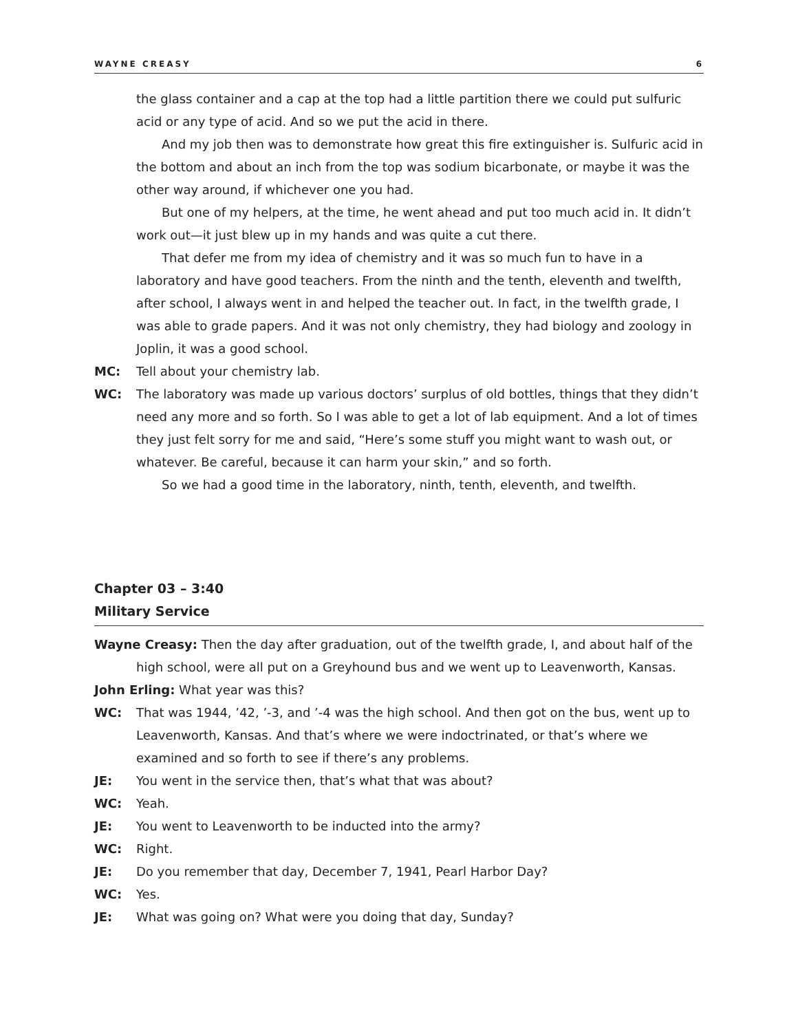WAYNE CREASY 6
the glass container and a cap at the top had a little partition there we could put sulfuric acid or any type of acid. And so we put the acid in there.
And my job then was to demonstrate how great this fire extinguisher is. Sulfuric acid in the bottom and about an inch from the top was sodium bicarbonate, or maybe it was the other way around, if whichever one you had.
But one of my helpers, at the time, he went ahead and put too much acid in. It didn’t work out—it just blew up in my hands and was quite a cut there.
That defer me from my idea of chemistry and it was so much fun to have in a laboratory and have good teachers. From the ninth and the tenth, eleventh and twelfth, after school, I always went in and helped the teacher out. In fact, in the twelfth grade, I was able to grade papers. And it was not only chemistry, they had biology and zoology in Joplin, it was a good school.
MC: Tell about your chemistry lab.
WC: The laboratory was made up various doctors’ surplus of old bottles, things that they didn’t need any more and so forth. So I was able to get a lot of lab equipment. And a lot of times they just felt sorry for me and said, “Here’s some stuff you might want to wash out, or whatever. Be careful, because it can harm your skin,” and so forth.
So we had a good time in the laboratory, ninth, tenth, eleventh, and twelfth.
Chapter 03 – 3:40
Military Service
Wayne Creasy: Then the day after graduation, out of the twelfth grade, I, and about half of the high school, were all put on a Greyhound bus and we went up to Leavenworth, Kansas.
John Erling: What year was this?
WC: That was 1944, ’42, ’-3, and ’-4 was the high school. And then got on the bus, went up to Leavenworth, Kansas. And that’s where we were indoctrinated, or that’s where we examined and so forth to see if there’s any problems.
JE: You went in the service then, that’s what that was about?
WC: Yeah.
JE: You went to Leavenworth to be inducted into the army?
WC: Right.
JE: Do you remember that day, December 7, 1941, Pearl Harbor Day?
WC: Yes.
JE: What was going on? What were you doing that day, Sunday?